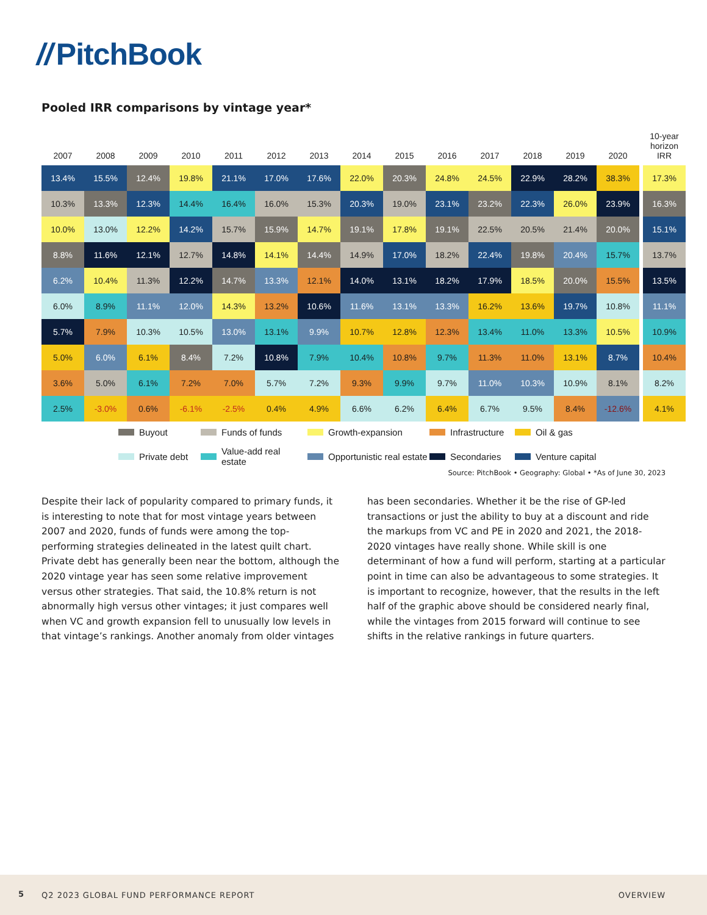// PitchBook
Pooled IRR comparisons by vintage year*
| 2007 | 2008 | 2009 | 2010 | 2011 | 2012 | 2013 | 2014 | 2015 | 2016 | 2017 | 2018 | 2019 | 2020 | | 10-year horizon IRR |
| --- | --- | --- | --- | --- | --- | --- | --- | --- | --- | --- | --- | --- | --- | --- | --- |
| 13.4% | 15.5% | 12.4% | 19.8% | 21.1% | 17.0% | 17.6% | 22.0% | 20.3% | 24.8% | 24.5% | 22.9% | 28.2% | 38.3% | | 17.3% |
| 10.3% | 13.3% | 12.3% | 14.4% | 16.4% | 16.0% | 15.3% | 20.3% | 19.0% | 23.1% | 23.2% | 22.3% | 26.0% | 23.9% | | 16.3% |
| 10.0% | 13.0% | 12.2% | 14.2% | 15.7% | 15.9% | 14.7% | 19.1% | 17.8% | 19.1% | 22.5% | 20.5% | 21.4% | 20.0% | | 15.1% |
| 8.8% | 11.6% | 12.1% | 12.7% | 14.8% | 14.1% | 14.4% | 14.9% | 17.0% | 18.2% | 22.4% | 19.8% | 20.4% | 15.7% | | 13.7% |
| 6.2% | 10.4% | 11.3% | 12.2% | 14.7% | 13.3% | 12.1% | 14.0% | 13.1% | 18.2% | 17.9% | 18.5% | 20.0% | 15.5% | | 13.5% |
| 6.0% | 8.9% | 11.1% | 12.0% | 14.3% | 13.2% | 10.6% | 11.6% | 13.1% | 13.3% | 16.2% | 13.6% | 19.7% | 10.8% | | 11.1% |
| 5.7% | 7.9% | 10.3% | 10.5% | 13.0% | 13.1% | 9.9% | 10.7% | 12.8% | 12.3% | 13.4% | 11.0% | 13.3% | 10.5% | | 10.9% |
| 5.0% | 6.0% | 6.1% | 8.4% | 7.2% | 10.8% | 7.9% | 10.4% | 10.8% | 9.7% | 11.3% | 11.0% | 13.1% | 8.7% | | 10.4% |
| 3.6% | 5.0% | 6.1% | 7.2% | 7.0% | 5.7% | 7.2% | 9.3% | 9.9% | 9.7% | 11.0% | 10.3% | 10.9% | 8.1% | | 8.2% |
| 2.5% | -3.0% | 0.6% | -6.1% | -2.5% | 0.4% | 4.9% | 6.6% | 6.2% | 6.4% | 6.7% | 9.5% | 8.4% | -12.6% | | 4.1% |
Buyout
Funds of funds
Growth-expansion
Infrastructure
Oil & gas
Private debt
Value-add real estate
Opportunistic real estate
Secondaries
Venture capital
Source: PitchBook • Geography: Global • *As of June 30, 2023
Despite their lack of popularity compared to primary funds, it is interesting to note that for most vintage years between 2007 and 2020, funds of funds were among the top-performing strategies delineated in the latest quilt chart. Private debt has generally been near the bottom, although the 2020 vintage year has seen some relative improvement versus other strategies. That said, the 10.8% return is not abnormally high versus other vintages; it just compares well when VC and growth expansion fell to unusually low levels in that vintage’s rankings. Another anomaly from older vintages has been secondaries. Whether it be the rise of GP-led transactions or just the ability to buy at a discount and ride the markups from VC and PE in 2020 and 2021, the 2018-2020 vintages have really shone. While skill is one determinant of how a fund will perform, starting at a particular point in time can also be advantageous to some strategies. It is important to recognize, however, that the results in the left half of the graphic above should be considered nearly final, while the vintages from 2015 forward will continue to see shifts in the relative rankings in future quarters.
5 Q2 2023 GLOBAL FUND PERFORMANCE REPORT OVERVIEW